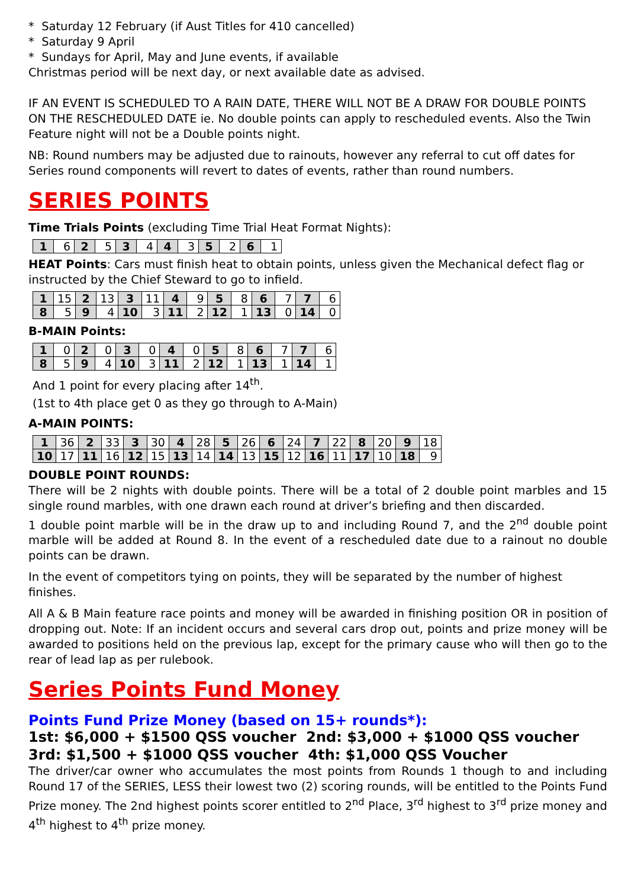* Saturday 12 February (if Aust Titles for 410 cancelled)
* Saturday 9 April
* Sundays for April, May and June events, if available
Christmas period will be next day, or next available date as advised.
IF AN EVENT IS SCHEDULED TO A RAIN DATE, THERE WILL NOT BE A DRAW FOR DOUBLE POINTS ON THE RESCHEDULED DATE ie. No double points can apply to rescheduled events. Also the Twin Feature night will not be a Double points night.
NB: Round numbers may be adjusted due to rainouts, however any referral to cut off dates for Series round components will revert to dates of events, rather than round numbers.
SERIES POINTS
Time Trials Points (excluding Time Trial Heat Format Nights):
| 1 | 6 | 2 | 5 | 3 | 4 | 4 | 3 | 5 | 2 | 6 | 1 |
HEAT Points: Cars must finish heat to obtain points, unless given the Mechanical defect flag or instructed by the Chief Steward to go to infield.
| 1 | 15 | 2 | 13 | 3 | 11 | 4 | 9 | 5 | 8 | 6 | 7 | 7 | 6 |
| 8 | 5 | 9 | 4 | 10 | 3 | 11 | 2 | 12 | 1 | 13 | 0 | 14 | 0 |
B-MAIN Points:
| 1 | 0 | 2 | 0 | 3 | 0 | 4 | 0 | 5 | 8 | 6 | 7 | 7 | 6 |
| 8 | 5 | 9 | 4 | 10 | 3 | 11 | 2 | 12 | 1 | 13 | 1 | 14 | 1 |
And 1 point for every placing after 14<sup>th</sup>.
(1st to 4th place get 0 as they go through to A-Main)
A-MAIN POINTS:
| 1 | 36 | 2 | 33 | 3 | 30 | 4 | 28 | 5 | 26 | 6 | 24 | 7 | 22 | 8 | 20 | 9 | 18 |
| 10 | 17 | 11 | 16 | 12 | 15 | 13 | 14 | 14 | 13 | 15 | 12 | 16 | 11 | 17 | 10 | 18 | 9 |
DOUBLE POINT ROUNDS:
There will be 2 nights with double points. There will be a total of 2 double point marbles and 15 single round marbles, with one drawn each round at driver’s briefing and then discarded.
1 double point marble will be in the draw up to and including Round 7, and the 2<sup>nd</sup> double point marble will be added at Round 8. In the event of a rescheduled date due to a rainout no double points can be drawn.
In the event of competitors tying on points, they will be separated by the number of highest finishes.
All A & B Main feature race points and money will be awarded in finishing position OR in position of dropping out. Note: If an incident occurs and several cars drop out, points and prize money will be awarded to positions held on the previous lap, except for the primary cause who will then go to the rear of lead lap as per rulebook.
Series Points Fund Money
Points Fund Prize Money (based on 15+ rounds*):
1st: $6,000 + $1500 QSS voucher 2nd: $3,000 + $1000 QSS voucher
3rd: $1,500 + $1000 QSS voucher 4th: $1,000 QSS Voucher
The driver/car owner who accumulates the most points from Rounds 1 though to and including Round 17 of the SERIES, LESS their lowest two (2) scoring rounds, will be entitled to the Points Fund Prize money. The 2nd highest points scorer entitled to 2<sup>nd</sup> Place, 3<sup>rd</sup> highest to 3<sup>rd</sup> prize money and 4<sup>th</sup> highest to 4<sup>th</sup> prize money.